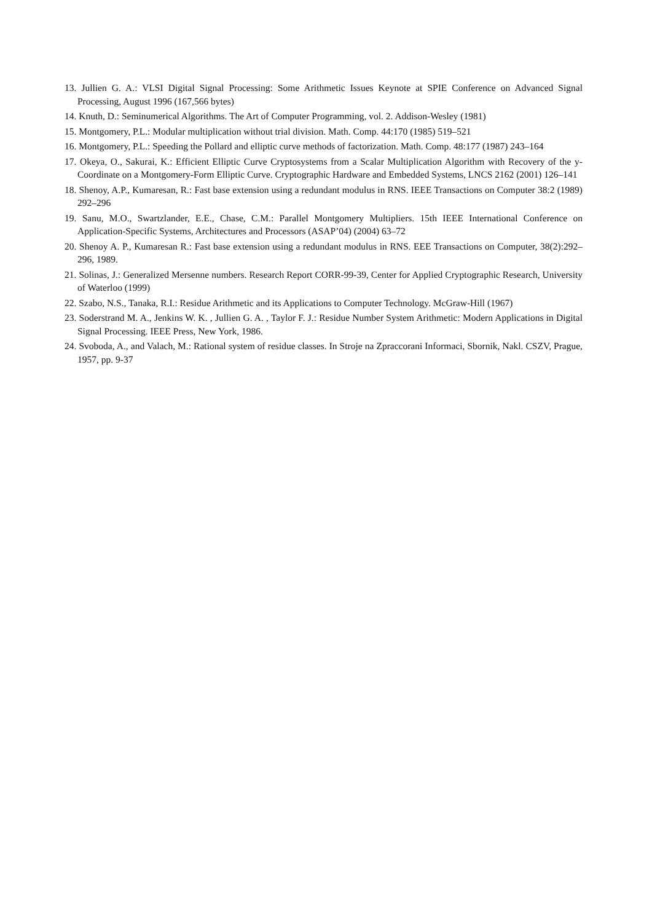13. Jullien G. A.: VLSI Digital Signal Processing: Some Arithmetic Issues Keynote at SPIE Conference on Advanced Signal Processing, August 1996 (167,566 bytes)
14. Knuth, D.: Seminumerical Algorithms. The Art of Computer Programming, vol. 2. Addison-Wesley (1981)
15. Montgomery, P.L.: Modular multiplication without trial division. Math. Comp. 44:170 (1985) 519–521
16. Montgomery, P.L.: Speeding the Pollard and elliptic curve methods of factorization. Math. Comp. 48:177 (1987) 243–164
17. Okeya, O., Sakurai, K.: Efficient Elliptic Curve Cryptosystems from a Scalar Multiplication Algorithm with Recovery of the y-Coordinate on a Montgomery-Form Elliptic Curve. Cryptographic Hardware and Embedded Systems, LNCS 2162 (2001) 126–141
18. Shenoy, A.P., Kumaresan, R.: Fast base extension using a redundant modulus in RNS. IEEE Transactions on Computer 38:2 (1989) 292–296
19. Sanu, M.O., Swartzlander, E.E., Chase, C.M.: Parallel Montgomery Multipliers. 15th IEEE International Conference on Application-Specific Systems, Architectures and Processors (ASAP’04) (2004) 63–72
20. Shenoy A. P., Kumaresan R.: Fast base extension using a redundant modulus in RNS. EEE Transactions on Computer, 38(2):292–296, 1989.
21. Solinas, J.: Generalized Mersenne numbers. Research Report CORR-99-39, Center for Applied Cryptographic Research, University of Waterloo (1999)
22. Szabo, N.S., Tanaka, R.I.: Residue Arithmetic and its Applications to Computer Technology. McGraw-Hill (1967)
23. Soderstrand M. A., Jenkins W. K. , Jullien G. A. , Taylor F. J.: Residue Number System Arithmetic: Modern Applications in Digital Signal Processing. IEEE Press, New York, 1986.
24. Svoboda, A., and Valach, M.: Rational system of residue classes. In Stroje na Zpraccorani Informaci, Sbornik, Nakl. CSZV, Prague, 1957, pp. 9-37